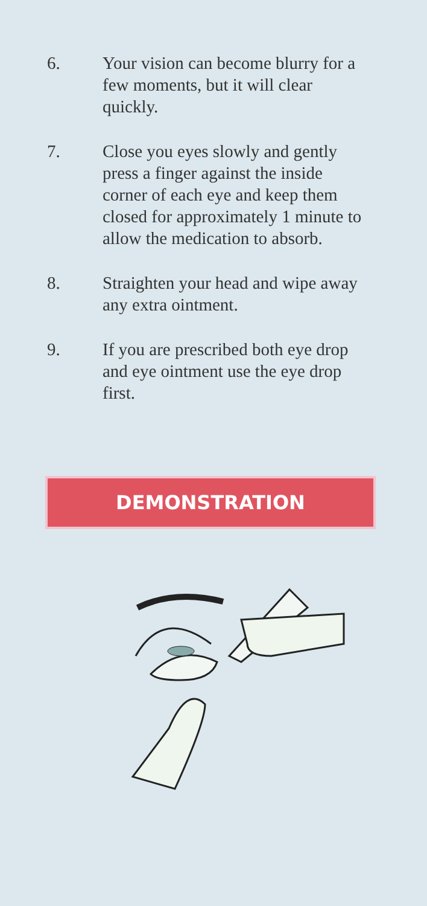6. Your vision can become blurry for a few moments, but it will clear quickly.
7. Close you eyes slowly and gently press a finger against the inside corner of each eye and keep them closed for approximately 1 minute to allow the medication to absorb.
8. Straighten your head and wipe away any extra ointment.
9. If you are prescribed both eye drop and eye ointment use the eye drop first.
DEMONSTRATION